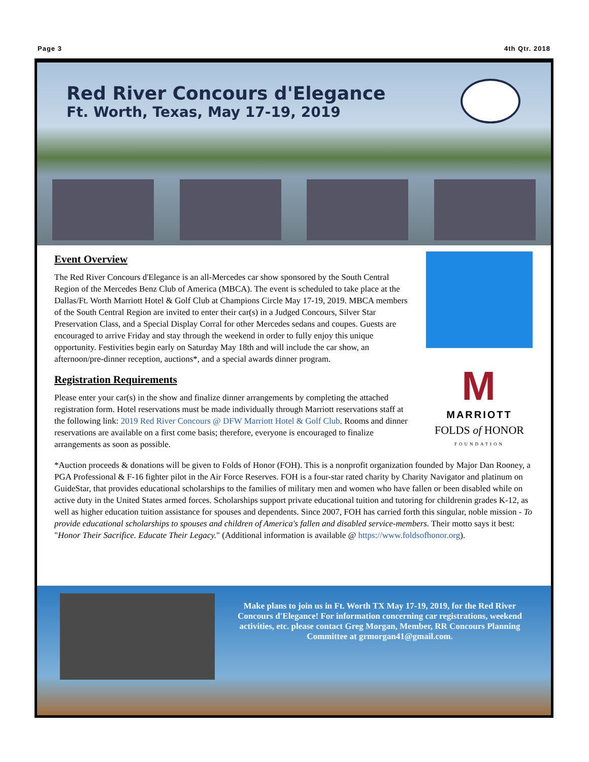Page 3 4th Qtr. 2018
Red River Concours d'Elegance
Ft. Worth, Texas, May 17-19, 2019
M
MARRIOTT
FOLDS of HONOR
FOUNDATION
Event Overview
The Red River Concours d'Elegance is an all-Mercedes car show sponsored by the South Central Region of the Mercedes Benz Club of America (MBCA). The event is scheduled to take place at the Dallas/Ft. Worth Marriott Hotel & Golf Club at Champions Circle May 17-19, 2019. MBCA members of the South Central Region are invited to enter their car(s) in a Judged Concours, Silver Star Preservation Class, and a Special Display Corral for other Mercedes sedans and coupes. Guests are encouraged to arrive Friday and stay through the weekend in order to fully enjoy this unique opportunity. Festivities begin early on Saturday May 18th and will include the car show, an afternoon/pre-dinner reception, auctions*, and a special awards dinner program.
Registration Requirements
Please enter your car(s) in the show and finalize dinner arrangements by completing the attached registration form. Hotel reservations must be made individually through Marriott reservations staff at the following link: 2019 Red River Concours @ DFW Marriott Hotel & Golf Club. Rooms and dinner reservations are available on a first come basis; therefore, everyone is encouraged to finalize arrangements as soon as possible.
*Auction proceeds & donations will be given to Folds of Honor (FOH). This is a nonprofit organization founded by Major Dan Rooney, a PGA Professional & F-16 fighter pilot in the Air Force Reserves. FOH is a four-star rated charity by Charity Navigator and platinum on GuideStar, that provides educational scholarships to the families of military men and women who have fallen or been disabled while on active duty in the United States armed forces. Scholarships support private educational tuition and tutoring for childrenin grades K-12, as well as higher education tuition assistance for spouses and dependents. Since 2007, FOH has carried forth this singular, noble mission - To provide educational scholarships to spouses and children of America's fallen and disabled service-members. Their motto says it best: "Honor Their Sacrifice. Educate Their Legacy." (Additional information is available @ https://www.foldsofhonor.org).
Make plans to join us in Ft. Worth TX May 17-19, 2019, for the Red River Concours d'Elegance! For information concerning car registrations, weekend activities, etc. please contact Greg Morgan, Member, RR Concours Planning Committee at grmorgan41@gmail.com.